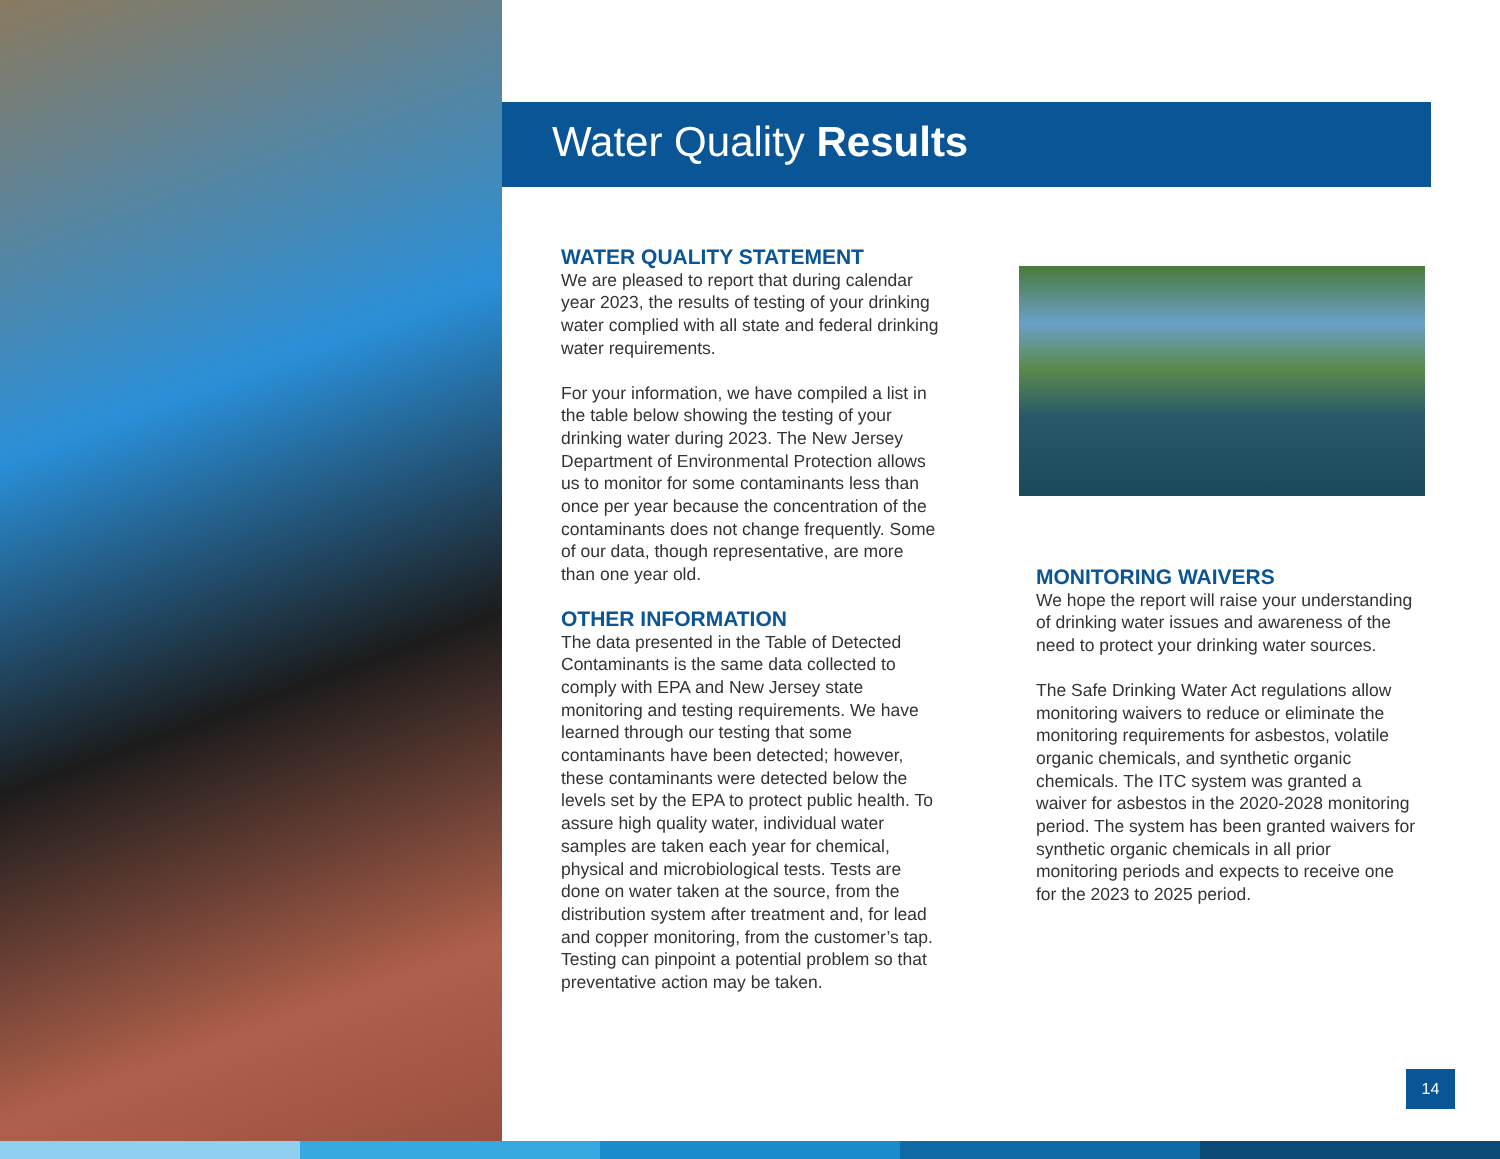Water Quality Results
WATER QUALITY STATEMENT
We are pleased to report that during calendar year 2023, the results of testing of your drinking water complied with all state and federal drinking water requirements.
For your information, we have compiled a list in the table below showing the testing of your drinking water during 2023. The New Jersey Department of Environmental Protection allows us to monitor for some contaminants less than once per year because the concentration of the contaminants does not change frequently. Some of our data, though representative, are more than one year old.
OTHER INFORMATION
The data presented in the Table of Detected Contaminants is the same data collected to comply with EPA and New Jersey state monitoring and testing requirements. We have learned through our testing that some contaminants have been detected; however, these contaminants were detected below the levels set by the EPA to protect public health. To assure high quality water, individual water samples are taken each year for chemical, physical and microbiological tests. Tests are done on water taken at the source, from the distribution system after treatment and, for lead and copper monitoring, from the customer’s tap. Testing can pinpoint a potential problem so that preventative action may be taken.
MONITORING WAIVERS
We hope the report will raise your understanding of drinking water issues and awareness of the need to protect your drinking water sources.
The Safe Drinking Water Act regulations allow monitoring waivers to reduce or eliminate the monitoring requirements for asbestos, volatile organic chemicals, and synthetic organic chemicals. The ITC system was granted a waiver for asbestos in the 2020-2028 monitoring period. The system has been granted waivers for synthetic organic chemicals in all prior monitoring periods and expects to receive one for the 2023 to 2025 period.
14